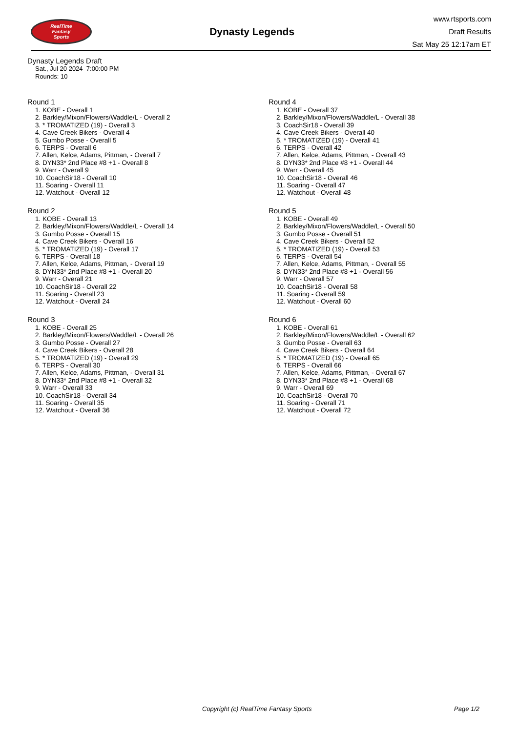RealTime
Fantasy
Sports
Dynasty Legends
www.rtsports.com
Draft Results
Sat May 25 12:17am ET
Dynasty Legends Draft
Sat., Jul 20 2024 7:00:00 PM
Rounds: 10
Round 1
1. KOBE - Overall 1
2. Barkley/Mixon/Flowers/Waddle/L - Overall 2
3. * TROMATIZED (19) - Overall 3
4. Cave Creek Bikers - Overall 4
5. Gumbo Posse - Overall 5
6. TERPS - Overall 6
7. Allen, Kelce, Adams, Pittman, - Overall 7
8. DYN33* 2nd Place #8 +1 - Overall 8
9. Warr - Overall 9
10. CoachSir18 - Overall 10
11. Soaring - Overall 11
12. Watchout - Overall 12
Round 2
1. KOBE - Overall 13
2. Barkley/Mixon/Flowers/Waddle/L - Overall 14
3. Gumbo Posse - Overall 15
4. Cave Creek Bikers - Overall 16
5. * TROMATIZED (19) - Overall 17
6. TERPS - Overall 18
7. Allen, Kelce, Adams, Pittman, - Overall 19
8. DYN33* 2nd Place #8 +1 - Overall 20
9. Warr - Overall 21
10. CoachSir18 - Overall 22
11. Soaring - Overall 23
12. Watchout - Overall 24
Round 3
1. KOBE - Overall 25
2. Barkley/Mixon/Flowers/Waddle/L - Overall 26
3. Gumbo Posse - Overall 27
4. Cave Creek Bikers - Overall 28
5. * TROMATIZED (19) - Overall 29
6. TERPS - Overall 30
7. Allen, Kelce, Adams, Pittman, - Overall 31
8. DYN33* 2nd Place #8 +1 - Overall 32
9. Warr - Overall 33
10. CoachSir18 - Overall 34
11. Soaring - Overall 35
12. Watchout - Overall 36
Round 4
1. KOBE - Overall 37
2. Barkley/Mixon/Flowers/Waddle/L - Overall 38
3. CoachSir18 - Overall 39
4. Cave Creek Bikers - Overall 40
5. * TROMATIZED (19) - Overall 41
6. TERPS - Overall 42
7. Allen, Kelce, Adams, Pittman, - Overall 43
8. DYN33* 2nd Place #8 +1 - Overall 44
9. Warr - Overall 45
10. CoachSir18 - Overall 46
11. Soaring - Overall 47
12. Watchout - Overall 48
Round 5
1. KOBE - Overall 49
2. Barkley/Mixon/Flowers/Waddle/L - Overall 50
3. Gumbo Posse - Overall 51
4. Cave Creek Bikers - Overall 52
5. * TROMATIZED (19) - Overall 53
6. TERPS - Overall 54
7. Allen, Kelce, Adams, Pittman, - Overall 55
8. DYN33* 2nd Place #8 +1 - Overall 56
9. Warr - Overall 57
10. CoachSir18 - Overall 58
11. Soaring - Overall 59
12. Watchout - Overall 60
Round 6
1. KOBE - Overall 61
2. Barkley/Mixon/Flowers/Waddle/L - Overall 62
3. Gumbo Posse - Overall 63
4. Cave Creek Bikers - Overall 64
5. * TROMATIZED (19) - Overall 65
6. TERPS - Overall 66
7. Allen, Kelce, Adams, Pittman, - Overall 67
8. DYN33* 2nd Place #8 +1 - Overall 68
9. Warr - Overall 69
10. CoachSir18 - Overall 70
11. Soaring - Overall 71
12. Watchout - Overall 72
Copyright (c) RealTime Fantasy Sports Page 1/2